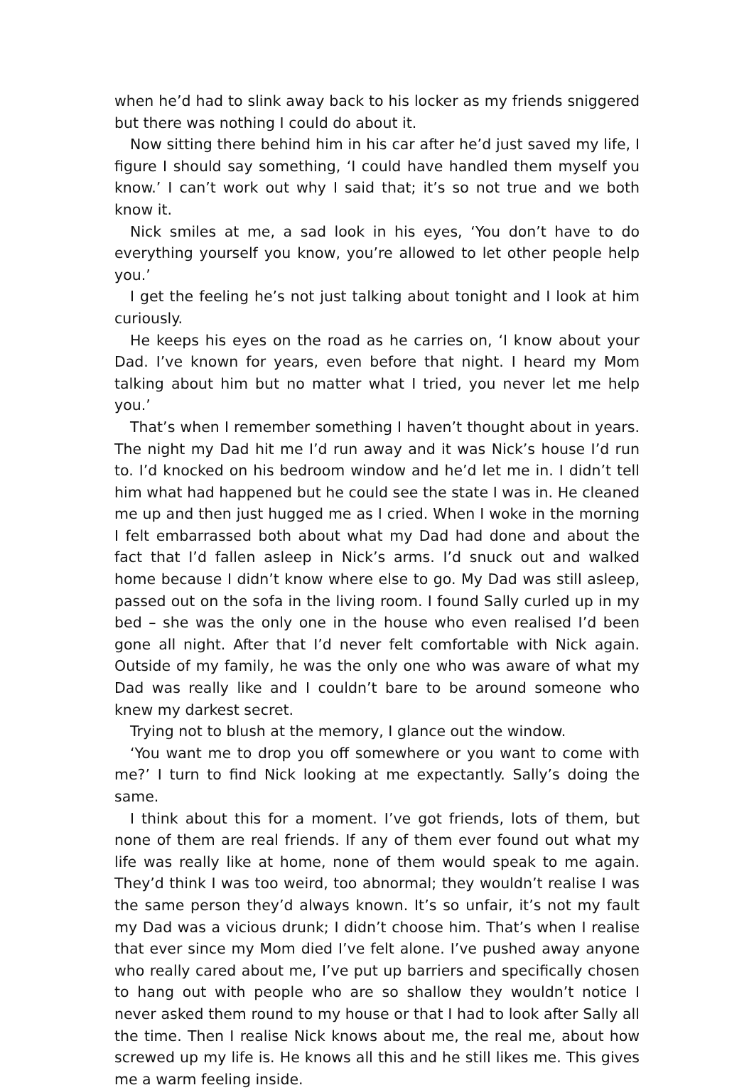when he’d had to slink away back to his locker as my friends sniggered but there was nothing I could do about it.
Now sitting there behind him in his car after he’d just saved my life, I figure I should say something, ‘I could have handled them myself you know.’ I can’t work out why I said that; it’s so not true and we both know it.
Nick smiles at me, a sad look in his eyes, ‘You don’t have to do everything yourself you know, you’re allowed to let other people help you.’
I get the feeling he’s not just talking about tonight and I look at him curiously.
He keeps his eyes on the road as he carries on, ‘I know about your Dad. I’ve known for years, even before that night. I heard my Mom talking about him but no matter what I tried, you never let me help you.’
That’s when I remember something I haven’t thought about in years. The night my Dad hit me I’d run away and it was Nick’s house I’d run to. I’d knocked on his bedroom window and he’d let me in. I didn’t tell him what had happened but he could see the state I was in. He cleaned me up and then just hugged me as I cried. When I woke in the morning I felt embarrassed both about what my Dad had done and about the fact that I’d fallen asleep in Nick’s arms. I’d snuck out and walked home because I didn’t know where else to go. My Dad was still asleep, passed out on the sofa in the living room. I found Sally curled up in my bed – she was the only one in the house who even realised I’d been gone all night. After that I’d never felt comfortable with Nick again. Outside of my family, he was the only one who was aware of what my Dad was really like and I couldn’t bare to be around someone who knew my darkest secret.
Trying not to blush at the memory, I glance out the window.
‘You want me to drop you off somewhere or you want to come with me?’ I turn to find Nick looking at me expectantly. Sally’s doing the same.
I think about this for a moment. I’ve got friends, lots of them, but none of them are real friends. If any of them ever found out what my life was really like at home, none of them would speak to me again. They’d think I was too weird, too abnormal; they wouldn’t realise I was the same person they’d always known. It’s so unfair, it’s not my fault my Dad was a vicious drunk; I didn’t choose him. That’s when I realise that ever since my Mom died I’ve felt alone. I’ve pushed away anyone who really cared about me, I’ve put up barriers and specifically chosen to hang out with people who are so shallow they wouldn’t notice I never asked them round to my house or that I had to look after Sally all the time. Then I realise Nick knows about me, the real me, about how screwed up my life is. He knows all this and he still likes me. This gives me a warm feeling inside.